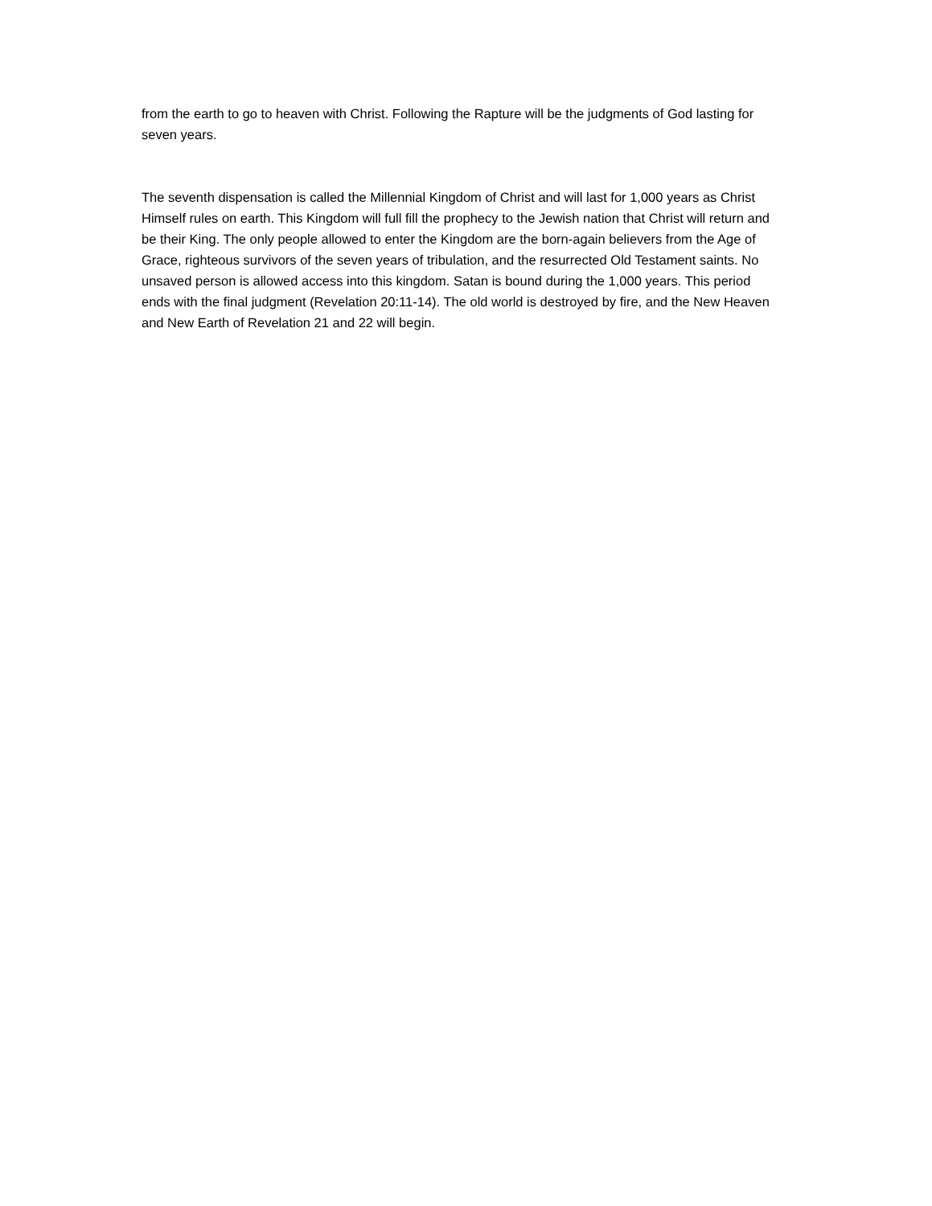from the earth to go to heaven with Christ. Following the Rapture will be the judgments of God lasting for seven years.
The seventh dispensation is called the Millennial Kingdom of Christ and will last for 1,000 years as Christ Himself rules on earth. This Kingdom will full fill the prophecy to the Jewish nation that Christ will return and be their King. The only people allowed to enter the Kingdom are the born-again believers from the Age of Grace, righteous survivors of the seven years of tribulation, and the resurrected Old Testament saints. No unsaved person is allowed access into this kingdom. Satan is bound during the 1,000 years. This period ends with the final judgment (Revelation 20:11-14). The old world is destroyed by fire, and the New Heaven and New Earth of Revelation 21 and 22 will begin.